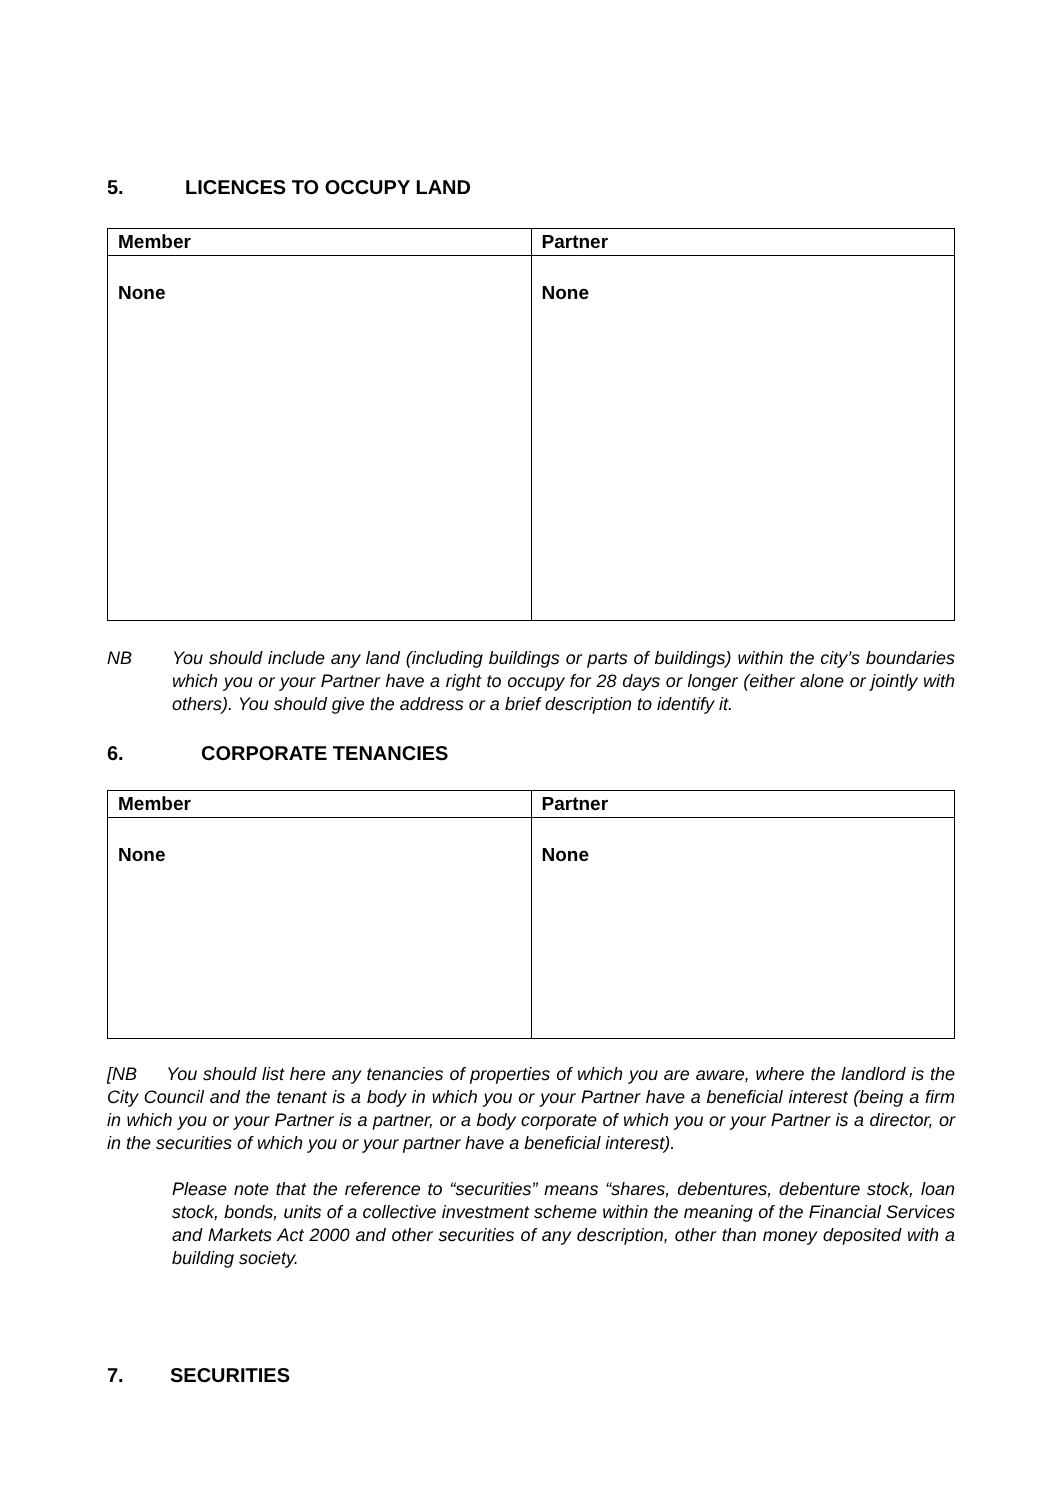5. LICENCES TO OCCUPY LAND
| Member | Partner |
| --- | --- |
| None | None |
NB You should include any land (including buildings or parts of buildings) within the city’s boundaries which you or your Partner have a right to occupy for 28 days or longer (either alone or jointly with others). You should give the address or a brief description to identify it.
6. CORPORATE TENANCIES
| Member | Partner |
| --- | --- |
| None | None |
[NB You should list here any tenancies of properties of which you are aware, where the landlord is the City Council and the tenant is a body in which you or your Partner have a beneficial interest (being a firm in which you or your Partner is a partner, or a body corporate of which you or your Partner is a director, or in the securities of which you or your partner have a beneficial interest).
Please note that the reference to “securities” means “shares, debentures, debenture stock, loan stock, bonds, units of a collective investment scheme within the meaning of the Financial Services and Markets Act 2000 and other securities of any description, other than money deposited with a building society.
7. SECURITIES